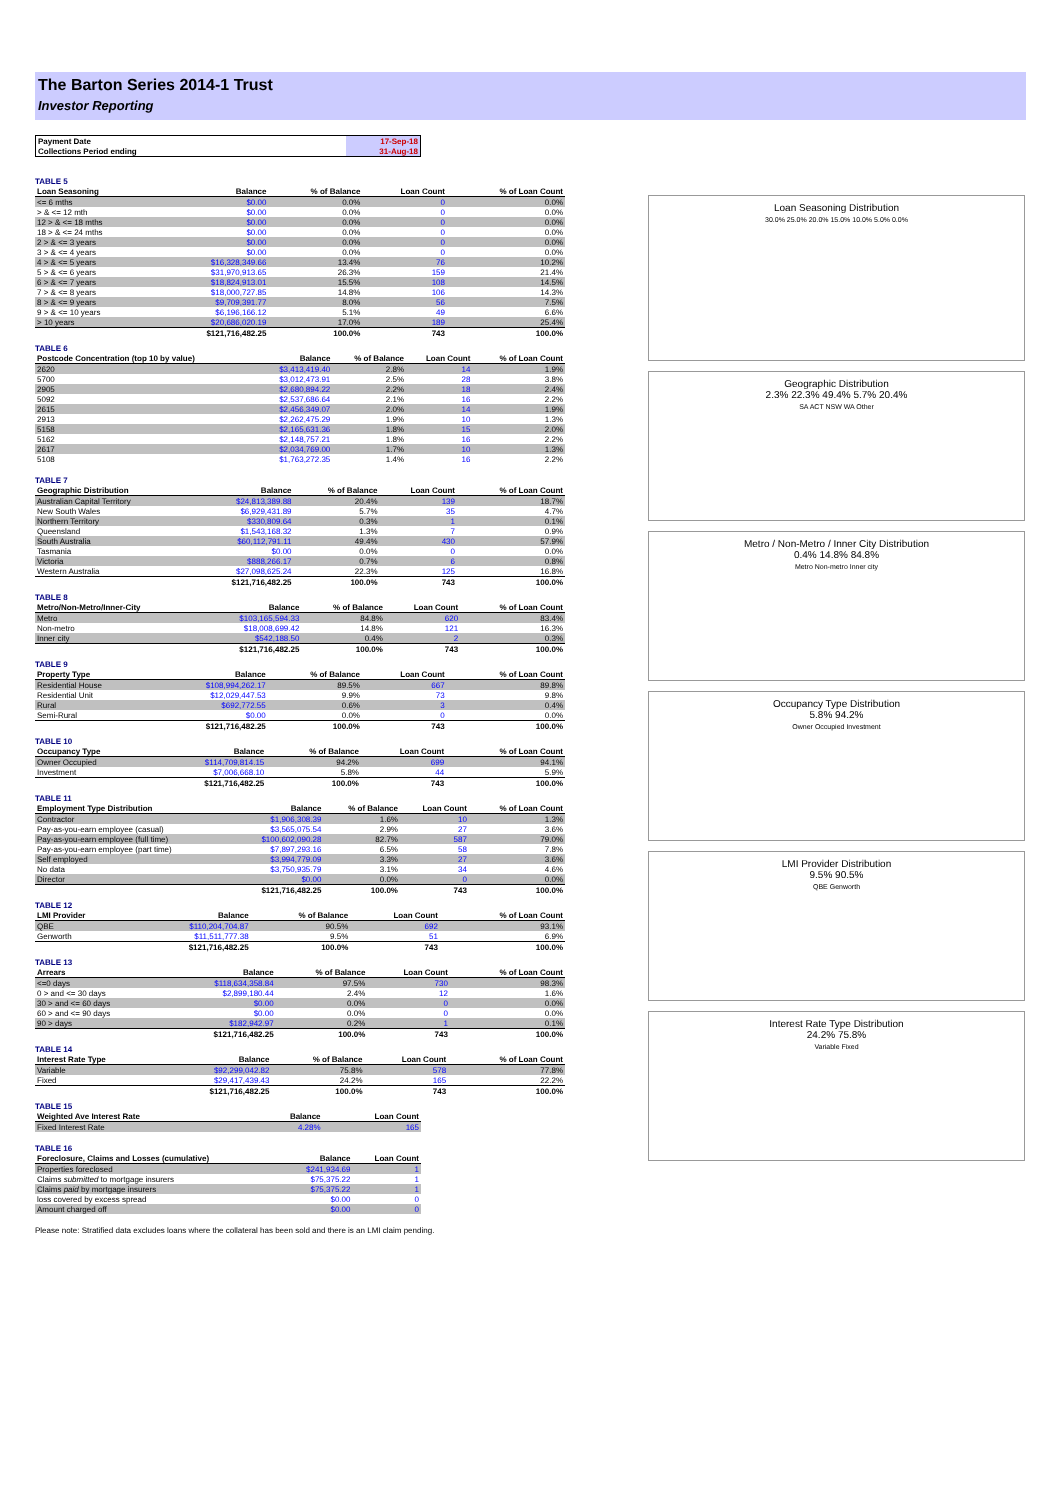The Barton Series 2014-1 Trust
Investor Reporting
| Payment Date | 17-Sep-18 |
| Collections Period ending | 31-Aug-18 |
TABLE 5
| Loan Seasoning | Balance | % of Balance | Loan Count | % of Loan Count |
| --- | --- | --- | --- | --- |
| <= 6 mths | $0.00 | 0.0% | 0 | 0.0% |
| > & <= 12 mth | $0.00 | 0.0% | 0 | 0.0% |
| 12 > & <= 18 mths | $0.00 | 0.0% | 0 | 0.0% |
| 18 > & <= 24 mths | $0.00 | 0.0% | 0 | 0.0% |
| 2 > & <= 3 years | $0.00 | 0.0% | 0 | 0.0% |
| 3 > & <= 4 years | $0.00 | 0.0% | 0 | 0.0% |
| 4 > & <= 5 years | $16,328,349.66 | 13.4% | 76 | 10.2% |
| 5 > & <= 6 years | $31,970,913.65 | 26.3% | 159 | 21.4% |
| 6 > & <= 7 years | $18,824,913.01 | 15.5% | 108 | 14.5% |
| 7 > & <= 8 years | $18,000,727.85 | 14.8% | 106 | 14.3% |
| 8 > & <= 9 years | $9,709,391.77 | 8.0% | 56 | 7.5% |
| 9 > & <= 10 years | $6,196,166.12 | 5.1% | 49 | 6.6% |
| > 10 years | $20,686,020.19 | 17.0% | 189 | 25.4% |
| | $121,716,482.25 | 100.0% | 743 | 100.0% |
TABLE 6
| Postcode Concentration (top 10 by value) | Balance | % of Balance | Loan Count | % of Loan Count |
| --- | --- | --- | --- | --- |
| 2620 | $3,413,419.40 | 2.8% | 14 | 1.9% |
| 5700 | $3,012,473.91 | 2.5% | 28 | 3.8% |
| 2905 | $2,680,894.22 | 2.2% | 18 | 2.4% |
| 5092 | $2,537,686.64 | 2.1% | 16 | 2.2% |
| 2615 | $2,456,349.07 | 2.0% | 14 | 1.9% |
| 2913 | $2,262,475.29 | 1.9% | 10 | 1.3% |
| 5158 | $2,165,631.36 | 1.8% | 15 | 2.0% |
| 5162 | $2,148,757.21 | 1.8% | 16 | 2.2% |
| 2617 | $2,034,769.00 | 1.7% | 10 | 1.3% |
| 5108 | $1,763,272.35 | 1.4% | 16 | 2.2% |
TABLE 7
| Geographic Distribution | Balance | % of Balance | Loan Count | % of Loan Count |
| --- | --- | --- | --- | --- |
| Australian Capital Territory | $24,813,389.88 | 20.4% | 139 | 18.7% |
| New South Wales | $6,929,431.89 | 5.7% | 35 | 4.7% |
| Northern Territory | $330,809.64 | 0.3% | 1 | 0.1% |
| Queensland | $1,543,168.32 | 1.3% | 7 | 0.9% |
| South Australia | $60,112,791.11 | 49.4% | 430 | 57.9% |
| Tasmania | $0.00 | 0.0% | 0 | 0.0% |
| Victoria | $888,266.17 | 0.7% | 6 | 0.8% |
| Western Australia | $27,098,625.24 | 22.3% | 125 | 16.8% |
| | $121,716,482.25 | 100.0% | 743 | 100.0% |
TABLE 8
| Metro/Non-Metro/Inner-City | Balance | % of Balance | Loan Count | % of Loan Count |
| --- | --- | --- | --- | --- |
| Metro | $103,165,594.33 | 84.8% | 620 | 83.4% |
| Non-metro | $18,008,699.42 | 14.8% | 121 | 16.3% |
| Inner city | $542,188.50 | 0.4% | 2 | 0.3% |
| | $121,716,482.25 | 100.0% | 743 | 100.0% |
TABLE 9
| Property Type | Balance | % of Balance | Loan Count | % of Loan Count |
| --- | --- | --- | --- | --- |
| Residential House | $108,994,262.17 | 89.5% | 667 | 89.8% |
| Residential Unit | $12,029,447.53 | 9.9% | 73 | 9.8% |
| Rural | $692,772.55 | 0.6% | 3 | 0.4% |
| Semi-Rural | $0.00 | 0.0% | 0 | 0.0% |
| | $121,716,482.25 | 100.0% | 743 | 100.0% |
TABLE 10
| Occupancy Type | Balance | % of Balance | Loan Count | % of Loan Count |
| --- | --- | --- | --- | --- |
| Owner Occupied | $114,709,814.15 | 94.2% | 699 | 94.1% |
| Investment | $7,006,668.10 | 5.8% | 44 | 5.9% |
| | $121,716,482.25 | 100.0% | 743 | 100.0% |
TABLE 11
| Employment Type Distribution | Balance | % of Balance | Loan Count | % of Loan Count |
| --- | --- | --- | --- | --- |
| Contractor | $1,906,308.39 | 1.6% | 10 | 1.3% |
| Pay-as-you-earn employee (casual) | $3,565,075.54 | 2.9% | 27 | 3.6% |
| Pay-as-you-earn employee (full time) | $100,602,090.28 | 82.7% | 587 | 79.0% |
| Pay-as-you-earn employee (part time) | $7,897,293.16 | 6.5% | 58 | 7.8% |
| Self employed | $3,994,779.09 | 3.3% | 27 | 3.6% |
| No data | $3,750,935.79 | 3.1% | 34 | 4.6% |
| Director | $0.00 | 0.0% | 0 | 0.0% |
| | $121,716,482.25 | 100.0% | 743 | 100.0% |
TABLE 12
| LMI Provider | Balance | % of Balance | Loan Count | % of Loan Count |
| --- | --- | --- | --- | --- |
| QBE | $110,204,704.87 | 90.5% | 692 | 93.1% |
| Genworth | $11,511,777.38 | 9.5% | 51 | 6.9% |
| | $121,716,482.25 | 100.0% | 743 | 100.0% |
TABLE 13
| Arrears | Balance | % of Balance | Loan Count | % of Loan Count |
| --- | --- | --- | --- | --- |
| <=0 days | $118,634,358.84 | 97.5% | 730 | 98.3% |
| 0 > and <= 30 days | $2,899,180.44 | 2.4% | 12 | 1.6% |
| 30 > and <= 60 days | $0.00 | 0.0% | 0 | 0.0% |
| 60 > and <= 90 days | $0.00 | 0.0% | 0 | 0.0% |
| 90 > days | $182,942.97 | 0.2% | 1 | 0.1% |
| | $121,716,482.25 | 100.0% | 743 | 100.0% |
TABLE 14
| Interest Rate Type | Balance | % of Balance | Loan Count | % of Loan Count |
| --- | --- | --- | --- | --- |
| Variable | $92,299,042.82 | 75.8% | 578 | 77.8% |
| Fixed | $29,417,439.43 | 24.2% | 165 | 22.2% |
| | $121,716,482.25 | 100.0% | 743 | 100.0% |
TABLE 15
| Weighted Ave Interest Rate | Balance | Loan Count |
| --- | --- | --- |
| Fixed Interest Rate | 4.28% | 165 |
TABLE 16
| Foreclosure, Claims and Losses (cumulative) | Balance | Loan Count |
| --- | --- | --- |
| Properties foreclosed | $241,934.69 | 1 |
| Claims submitted to mortgage insurers | $75,375.22 | 1 |
| Claims paid by mortgage insurers | $75,375.22 | 1 |
| loss covered by excess spread | $0.00 | 0 |
| Amount charged off | $0.00 | 0 |
Please note: Stratified data excludes loans where the collateral has been sold and there is an LMI claim pending.
Loan Seasoning Distribution
30.0% 25.0% 20.0% 15.0% 10.0% 5.0% 0.0%
Geographic Distribution
2.3% 22.3% 49.4% 5.7% 20.4%
SA ACT NSW WA Other
Metro / Non-Metro / Inner City Distribution
0.4% 14.8% 84.8%
Metro Non-metro Inner city
Occupancy Type Distribution
5.8% 94.2%
Owner Occupied Investment
LMI Provider Distribution
9.5% 90.5%
QBE Genworth
Interest Rate Type Distribution
24.2% 75.8%
Variable Fixed